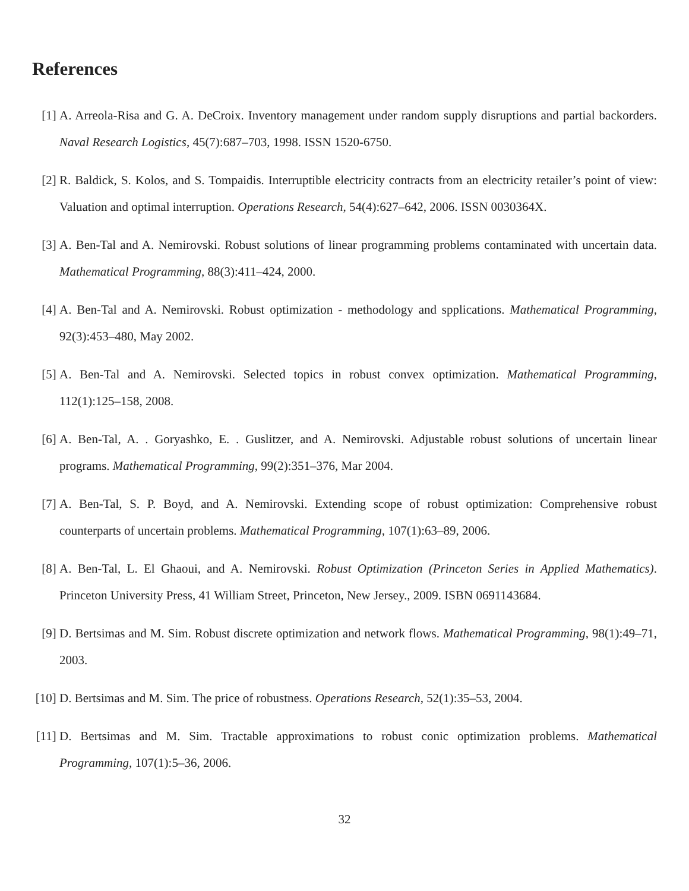References
[1] A. Arreola-Risa and G. A. DeCroix. Inventory management under random supply disruptions and partial backorders. Naval Research Logistics, 45(7):687–703, 1998. ISSN 1520-6750.
[2] R. Baldick, S. Kolos, and S. Tompaidis. Interruptible electricity contracts from an electricity retailer’s point of view: Valuation and optimal interruption. Operations Research, 54(4):627–642, 2006. ISSN 0030364X.
[3] A. Ben-Tal and A. Nemirovski. Robust solutions of linear programming problems contaminated with uncertain data. Mathematical Programming, 88(3):411–424, 2000.
[4] A. Ben-Tal and A. Nemirovski. Robust optimization - methodology and spplications. Mathematical Programming, 92(3):453–480, May 2002.
[5] A. Ben-Tal and A. Nemirovski. Selected topics in robust convex optimization. Mathematical Programming, 112(1):125–158, 2008.
[6] A. Ben-Tal, A. . Goryashko, E. . Guslitzer, and A. Nemirovski. Adjustable robust solutions of uncertain linear programs. Mathematical Programming, 99(2):351–376, Mar 2004.
[7] A. Ben-Tal, S. P. Boyd, and A. Nemirovski. Extending scope of robust optimization: Comprehensive robust counterparts of uncertain problems. Mathematical Programming, 107(1):63–89, 2006.
[8] A. Ben-Tal, L. El Ghaoui, and A. Nemirovski. Robust Optimization (Princeton Series in Applied Mathematics). Princeton University Press, 41 William Street, Princeton, New Jersey., 2009. ISBN 0691143684.
[9] D. Bertsimas and M. Sim. Robust discrete optimization and network flows. Mathematical Programming, 98(1):49–71, 2003.
[10]
D. Bertsimas and M. Sim. The price of robustness. Operations Research, 52(1):35–53, 2004.
[11]
D. Bertsimas and M. Sim. Tractable approximations to robust conic optimization problems. Mathematical Programming, 107(1):5–36, 2006.
32